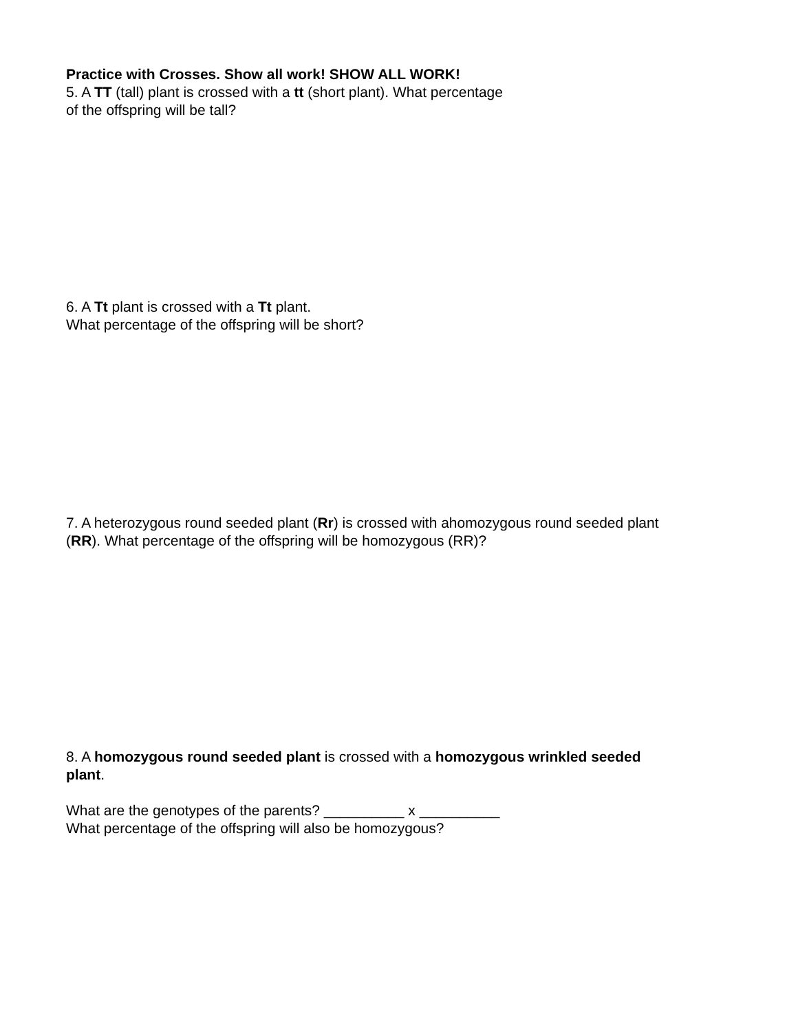Practice with Crosses. Show all work! SHOW ALL WORK!
5. A TT (tall) plant is crossed with a tt (short plant). What percentage
of the offspring will be tall?
6. A Tt plant is crossed with a Tt plant.
What percentage of the offspring will be short?
7. A heterozygous round seeded plant (Rr) is crossed with ahomozygous round seeded plant
(RR). What percentage of the offspring will be homozygous (RR)?
8. A homozygous round seeded plant is crossed with a homozygous wrinkled seeded
plant.
What are the genotypes of the parents? __________ x __________
What percentage of the offspring will also be homozygous?